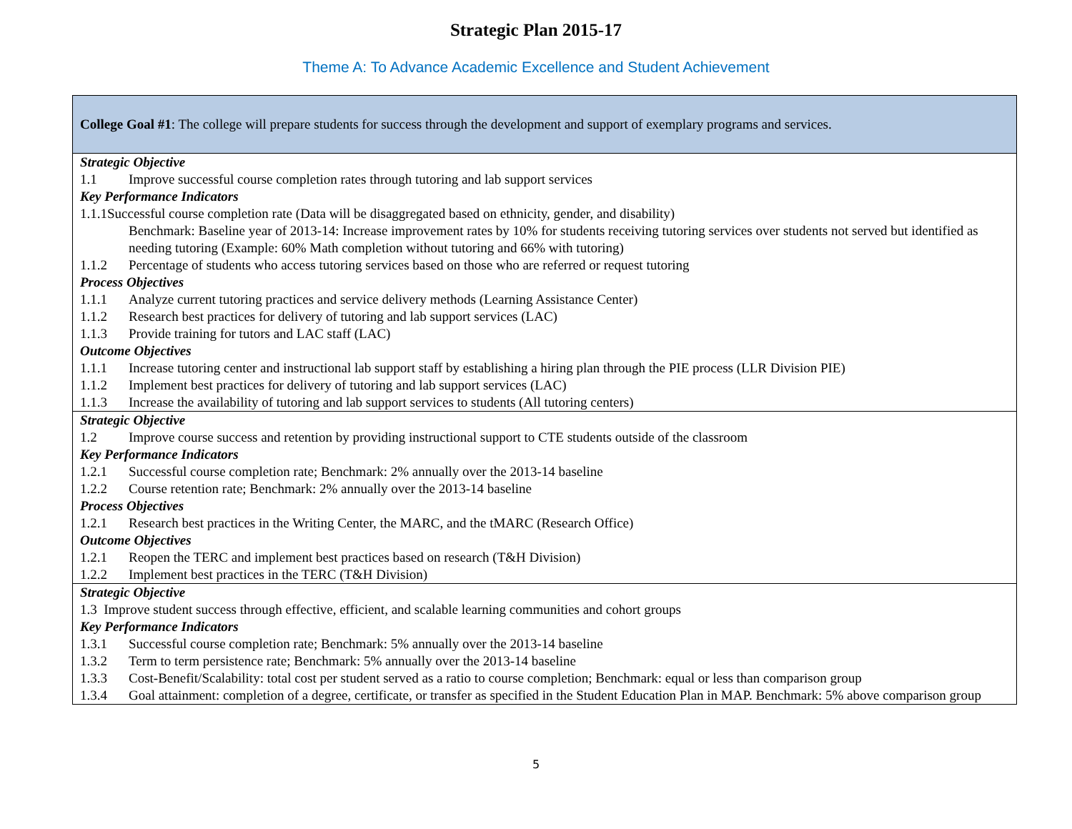Strategic Plan 2015-17
Theme A: To Advance Academic Excellence and Student Achievement
| College Goal #1 : The college will prepare students for success through the development and support of exemplary programs and services. |
| Strategic Objective 1.1 Improve successful course completion rates through tutoring and lab support services Key Performance Indicators 1.1.1Successful course completion rate (Data will be disaggregated based on ethnicity, gender, and disability) Benchmark: Baseline year of 2013-14: Increase improvement rates by 10% for students receiving tutoring services over students not served but identified as needing tutoring (Example: 60% Math completion without tutoring and 66% with tutoring) 1.1.2 Percentage of students who access tutoring services based on those who are referred or request tutoring Process Objectives 1.1.1 Analyze current tutoring practices and service delivery methods (Learning Assistance Center) 1.1.2 Research best practices for delivery of tutoring and lab support services (LAC) 1.1.3 Provide training for tutors and LAC staff (LAC) Outcome Objectives 1.1.1 Increase tutoring center and instructional lab support staff by establishing a hiring plan through the PIE process (LLR Division PIE) 1.1.2 Implement best practices for delivery of tutoring and lab support services (LAC) 1.1.3 Increase the availability of tutoring and lab support services to students (All tutoring centers) |
| Strategic Objective 1.2 Improve course success and retention by providing instructional support to CTE students outside of the classroom Key Performance Indicators 1.2.1 Successful course completion rate; Benchmark: 2% annually over the 2013-14 baseline 1.2.2 Course retention rate; Benchmark: 2% annually over the 2013-14 baseline Process Objectives 1.2.1 Research best practices in the Writing Center, the MARC, and the tMARC (Research Office) Outcome Objectives 1.2.1 Reopen the TERC and implement best practices based on research (T&H Division) 1.2.2 Implement best practices in the TERC (T&H Division) |
| Strategic Objective 1.3 Improve student success through effective, efficient, and scalable learning communities and cohort groups Key Performance Indicators 1.3.1 Successful course completion rate; Benchmark: 5% annually over the 2013-14 baseline 1.3.2 Term to term persistence rate; Benchmark: 5% annually over the 2013-14 baseline 1.3.3 Cost-Benefit/Scalability: total cost per student served as a ratio to course completion; Benchmark: equal or less than comparison group 1.3.4 Goal attainment: completion of a degree, certificate, or transfer as specified in the Student Education Plan in MAP. Benchmark: 5% above comparison group |
5